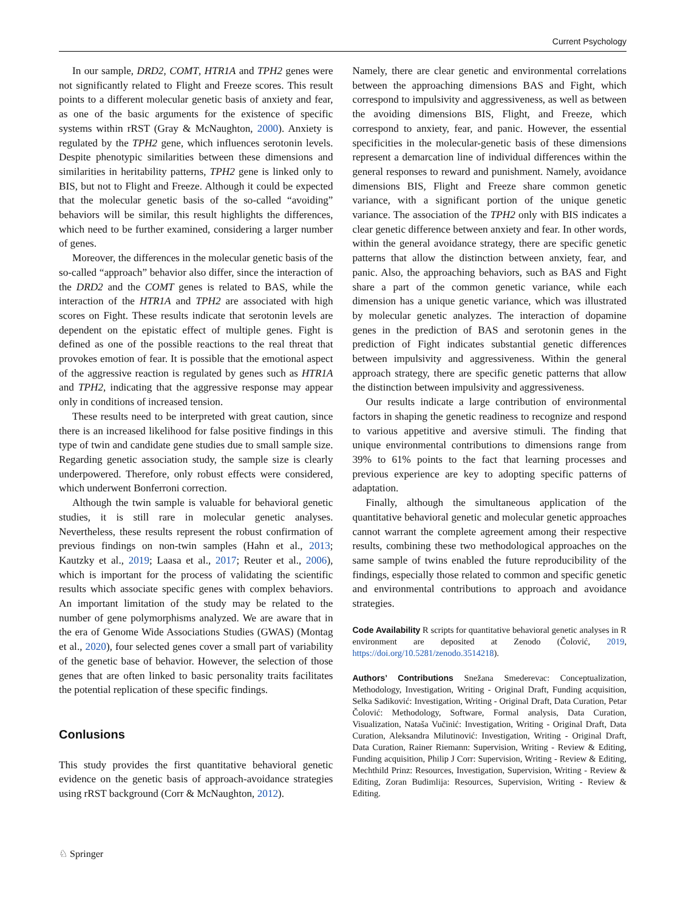Current Psychology
In our sample, DRD2, COMT, HTR1A and TPH2 genes were not significantly related to Flight and Freeze scores. This result points to a different molecular genetic basis of anxiety and fear, as one of the basic arguments for the existence of specific systems within rRST (Gray & McNaughton, 2000). Anxiety is regulated by the TPH2 gene, which influences serotonin levels. Despite phenotypic similarities between these dimensions and similarities in heritability patterns, TPH2 gene is linked only to BIS, but not to Flight and Freeze. Although it could be expected that the molecular genetic basis of the so-called “avoiding” behaviors will be similar, this result highlights the differences, which need to be further examined, considering a larger number of genes.
Moreover, the differences in the molecular genetic basis of the so-called “approach” behavior also differ, since the interaction of the DRD2 and the COMT genes is related to BAS, while the interaction of the HTR1A and TPH2 are associated with high scores on Fight. These results indicate that serotonin levels are dependent on the epistatic effect of multiple genes. Fight is defined as one of the possible reactions to the real threat that provokes emotion of fear. It is possible that the emotional aspect of the aggressive reaction is regulated by genes such as HTR1A and TPH2, indicating that the aggressive response may appear only in conditions of increased tension.
These results need to be interpreted with great caution, since there is an increased likelihood for false positive findings in this type of twin and candidate gene studies due to small sample size. Regarding genetic association study, the sample size is clearly underpowered. Therefore, only robust effects were considered, which underwent Bonferroni correction.
Although the twin sample is valuable for behavioral genetic studies, it is still rare in molecular genetic analyses. Nevertheless, these results represent the robust confirmation of previous findings on non-twin samples (Hahn et al., 2013; Kautzky et al., 2019; Laasa et al., 2017; Reuter et al., 2006), which is important for the process of validating the scientific results which associate specific genes with complex behaviors. An important limitation of the study may be related to the number of gene polymorphisms analyzed. We are aware that in the era of Genome Wide Associations Studies (GWAS) (Montag et al., 2020), four selected genes cover a small part of variability of the genetic base of behavior. However, the selection of those genes that are often linked to basic personality traits facilitates the potential replication of these specific findings.
Conlusions
This study provides the first quantitative behavioral genetic evidence on the genetic basis of approach-avoidance strategies using rRST background (Corr & McNaughton, 2012).
Namely, there are clear genetic and environmental correlations between the approaching dimensions BAS and Fight, which correspond to impulsivity and aggressiveness, as well as between the avoiding dimensions BIS, Flight, and Freeze, which correspond to anxiety, fear, and panic. However, the essential specificities in the molecular-genetic basis of these dimensions represent a demarcation line of individual differences within the general responses to reward and punishment. Namely, avoidance dimensions BIS, Flight and Freeze share common genetic variance, with a significant portion of the unique genetic variance. The association of the TPH2 only with BIS indicates a clear genetic difference between anxiety and fear. In other words, within the general avoidance strategy, there are specific genetic patterns that allow the distinction between anxiety, fear, and panic. Also, the approaching behaviors, such as BAS and Fight share a part of the common genetic variance, while each dimension has a unique genetic variance, which was illustrated by molecular genetic analyzes. The interaction of dopamine genes in the prediction of BAS and serotonin genes in the prediction of Fight indicates substantial genetic differences between impulsivity and aggressiveness. Within the general approach strategy, there are specific genetic patterns that allow the distinction between impulsivity and aggressiveness.
Our results indicate a large contribution of environmental factors in shaping the genetic readiness to recognize and respond to various appetitive and aversive stimuli. The finding that unique environmental contributions to dimensions range from 39% to 61% points to the fact that learning processes and previous experience are key to adopting specific patterns of adaptation.
Finally, although the simultaneous application of the quantitative behavioral genetic and molecular genetic approaches cannot warrant the complete agreement among their respective results, combining these two methodological approaches on the same sample of twins enabled the future reproducibility of the findings, especially those related to common and specific genetic and environmental contributions to approach and avoidance strategies.
Code Availability R scripts for quantitative behavioral genetic analyses in R environment are deposited at Zenodo (Čolović, 2019, https://doi.org/10.5281/zenodo.3514218).
Authors’ Contributions Snežana Smederevac: Conceptualization, Methodology, Investigation, Writing - Original Draft, Funding acquisition, Selka Sadiković: Investigation, Writing - Original Draft, Data Curation, Petar Čolović: Methodology, Software, Formal analysis, Data Curation, Visualization, Nataša Vučinić: Investigation, Writing - Original Draft, Data Curation, Aleksandra Milutinović: Investigation, Writing - Original Draft, Data Curation, Rainer Riemann: Supervision, Writing - Review & Editing, Funding acquisition, Philip J Corr: Supervision, Writing - Review & Editing, Mechthild Prinz: Resources, Investigation, Supervision, Writing - Review & Editing, Zoran Budimlija: Resources, Supervision, Writing - Review & Editing.
♘ Springer